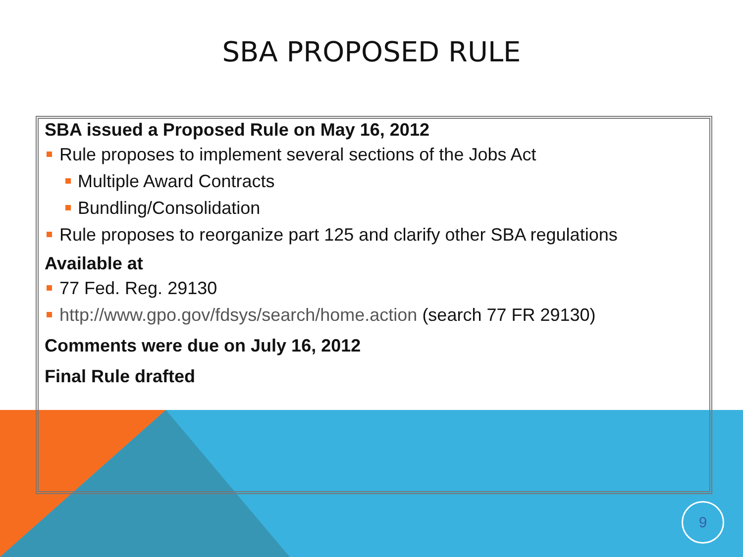SBA PROPOSED RULE
SBA issued a Proposed Rule on May 16, 2012
Rule proposes to implement several sections of the Jobs Act
Multiple Award Contracts
Bundling/Consolidation
Rule proposes to reorganize part 125 and clarify other SBA regulations
Available at
77 Fed. Reg. 29130
http://www.gpo.gov/fdsys/search/home.action (search 77 FR 29130)
Comments were due on July 16, 2012
Final Rule drafted
9